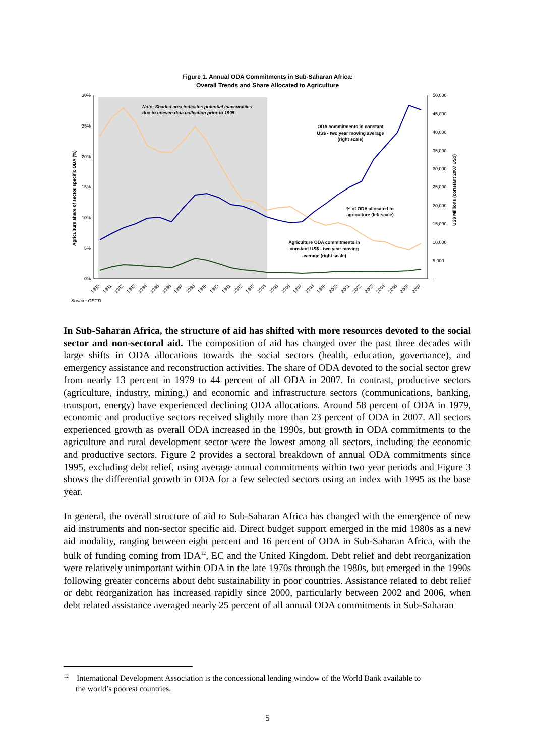Figure 1. Annual ODA Commitments in Sub-Saharan Africa:
Overall Trends and Share Allocated to Agriculture
30%
25%
20%
15%
10%
5%
0%
50,000
45,000
40,000
35,000
30,000
25,000
20,000
15,000
10,000
5,000
-
Agriculture share of sector specific ODA (%)
US$ Millions (constant 2007 US$)
Note: Shaded area indicates potential inaccuracies
due to uneven data collection prior to 1995
ODA commitments in constant
US$ - two year moving average
(right scale)
% of ODA allocated to
agriculture (left scale)
Agriculture ODA commitments in
constant US$ - two year moving
average (right scale)
1980
1981
1982
1983
1984
1985
1986
1987
1988
1989
1990
1991
1992
1993
1994
1995
1996
1997
1998
1999
2000
2001
2002
2003
2004
2005
2006
2007
Source: OECD
In Sub-Saharan Africa, the structure of aid has shifted with more resources devoted to the social sector and non-sectoral aid. The composition of aid has changed over the past three decades with large shifts in ODA allocations towards the social sectors (health, education, governance), and emergency assistance and reconstruction activities. The share of ODA devoted to the social sector grew from nearly 13 percent in 1979 to 44 percent of all ODA in 2007. In contrast, productive sectors (agriculture, industry, mining,) and economic and infrastructure sectors (communications, banking, transport, energy) have experienced declining ODA allocations. Around 58 percent of ODA in 1979, economic and productive sectors received slightly more than 23 percent of ODA in 2007. All sectors experienced growth as overall ODA increased in the 1990s, but growth in ODA commitments to the agriculture and rural development sector were the lowest among all sectors, including the economic and productive sectors. Figure 2 provides a sectoral breakdown of annual ODA commitments since 1995, excluding debt relief, using average annual commitments within two year periods and Figure 3 shows the differential growth in ODA for a few selected sectors using an index with 1995 as the base year.
In general, the overall structure of aid to Sub-Saharan Africa has changed with the emergence of new aid instruments and non-sector specific aid. Direct budget support emerged in the mid 1980s as a new aid modality, ranging between eight percent and 16 percent of ODA in Sub-Saharan Africa, with the bulk of funding coming from IDA<sup>12</sup>, EC and the United Kingdom. Debt relief and debt reorganization were relatively unimportant within ODA in the late 1970s through the 1980s, but emerged in the 1990s following greater concerns about debt sustainability in poor countries. Assistance related to debt relief or debt reorganization has increased rapidly since 2000, particularly between 2002 and 2006, when debt related assistance averaged nearly 25 percent of all annual ODA commitments in Sub-Saharan
<sup>12</sup> International Development Association is the concessional lending window of the World Bank available to
the world’s poorest countries.
5